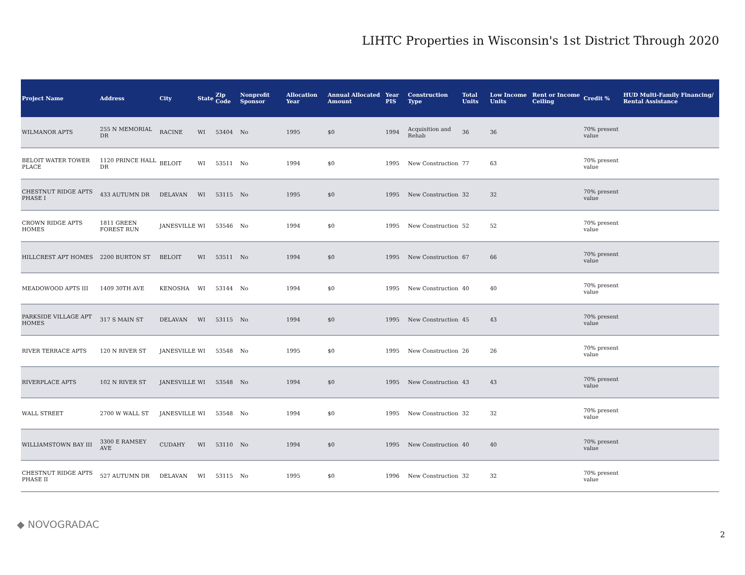LIHTC Properties in Wisconsin's 1st District Through 2020
| Project Name | Address | City | State | Zip Code | Nonprofit Sponsor | Allocation Year | Annual Allocated Amount | Year PIS | Construction Type | Total Units | Low Income Units | Rent or Income Ceiling | Credit % | HUD Multi-Family Financing/ Rental Assistance |
| --- | --- | --- | --- | --- | --- | --- | --- | --- | --- | --- | --- | --- | --- | --- |
| WILMANOR APTS | 255 N MEMORIAL DR | RACINE | WI | 53404 | No | 1995 | $0 | 1994 | Acquisition and Rehab | 36 | 36 | | 70% present value | |
| BELOIT WATER TOWER PLACE | 1120 PRINCE HALL DR | BELOIT | WI | 53511 | No | 1994 | $0 | 1995 | New Construction | 77 | 63 | | 70% present value | |
| CHESTNUT RIDGE APTS PHASE I | 433 AUTUMN DR | DELAVAN | WI | 53115 | No | 1995 | $0 | 1995 | New Construction | 32 | 32 | | 70% present value | |
| CROWN RIDGE APTS HOMES | 1811 GREEN FOREST RUN | JANESVILLE | WI | 53546 | No | 1994 | $0 | 1995 | New Construction | 52 | 52 | | 70% present value | |
| HILLCREST APT HOMES | 2200 BURTON ST | BELOIT | WI | 53511 | No | 1994 | $0 | 1995 | New Construction | 67 | 66 | | 70% present value | |
| MEADOWOOD APTS III | 1409 30TH AVE | KENOSHA | WI | 53144 | No | 1994 | $0 | 1995 | New Construction | 40 | 40 | | 70% present value | |
| PARKSIDE VILLAGE APT HOMES | 317 S MAIN ST | DELAVAN | WI | 53115 | No | 1994 | $0 | 1995 | New Construction | 45 | 43 | | 70% present value | |
| RIVER TERRACE APTS | 120 N RIVER ST | JANESVILLE | WI | 53548 | No | 1995 | $0 | 1995 | New Construction | 26 | 26 | | 70% present value | |
| RIVERPLACE APTS | 102 N RIVER ST | JANESVILLE | WI | 53548 | No | 1994 | $0 | 1995 | New Construction | 43 | 43 | | 70% present value | |
| WALL STREET | 2700 W WALL ST | JANESVILLE | WI | 53548 | No | 1994 | $0 | 1995 | New Construction | 32 | 32 | | 70% present value | |
| WILLIAMSTOWN BAY III | 3300 E RAMSEY AVE | CUDAHY | WI | 53110 | No | 1994 | $0 | 1995 | New Construction | 40 | 40 | | 70% present value | |
| CHESTNUT RIDGE APTS PHASE II | 527 AUTUMN DR | DELAVAN | WI | 53115 | No | 1995 | $0 | 1996 | New Construction | 32 | 32 | | 70% present value | |
◆ NOVOGRADAC
2